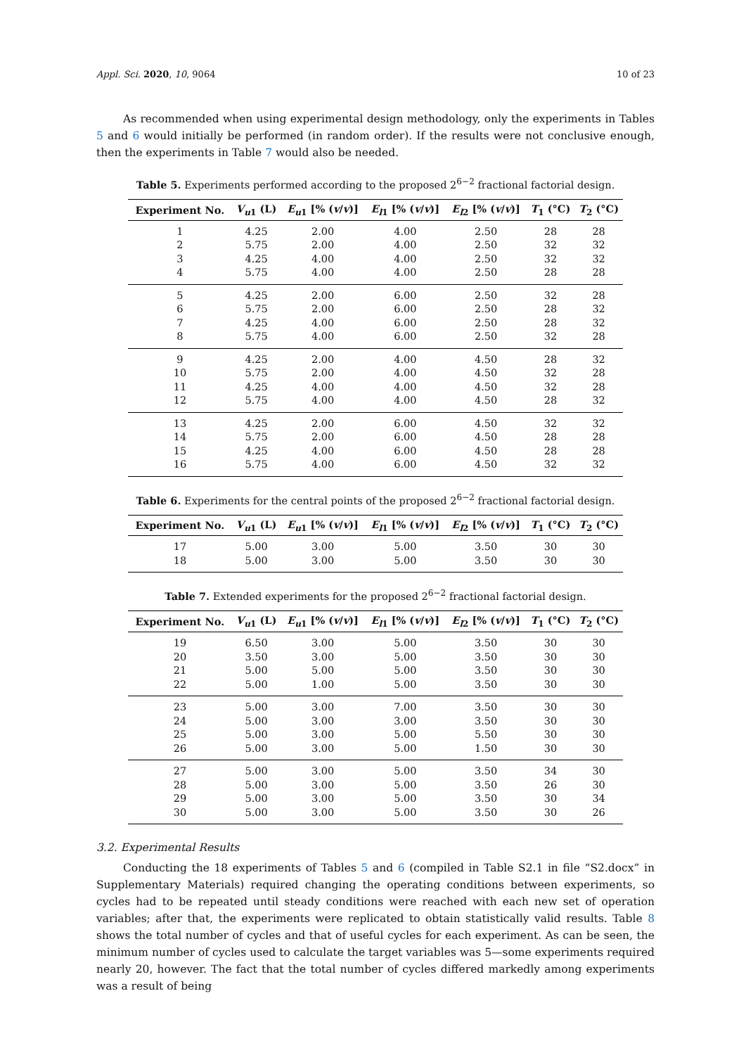Appl. Sci. 2020, 10, 9064 10 of 23
As recommended when using experimental design methodology, only the experiments in Tables 5 and 6 would initially be performed (in random order). If the results were not conclusive enough, then the experiments in Table 7 would also be needed.
Table 5. Experiments performed according to the proposed 2<sup>6−2</sup> fractional factorial design.
| Experiment No. | V<sub>u1</sub> (L) | E<sub>u1</sub> [% ( v / v )] | E<sub>l1</sub> [% ( v / v )] | E<sub>l2</sub> [% ( v / v )] | T<sub>1</sub> (°C) | T<sub>2</sub> (°C) |
| --- | --- | --- | --- | --- | --- | --- |
| 1 | 4.25 | 2.00 | 4.00 | 2.50 | 28 | 28 |
| 2 | 5.75 | 2.00 | 4.00 | 2.50 | 32 | 32 |
| 3 | 4.25 | 4.00 | 4.00 | 2.50 | 32 | 32 |
| 4 | 5.75 | 4.00 | 4.00 | 2.50 | 28 | 28 |
| 5 | 4.25 | 2.00 | 6.00 | 2.50 | 32 | 28 |
| 6 | 5.75 | 2.00 | 6.00 | 2.50 | 28 | 32 |
| 7 | 4.25 | 4.00 | 6.00 | 2.50 | 28 | 32 |
| 8 | 5.75 | 4.00 | 6.00 | 2.50 | 32 | 28 |
| 9 | 4.25 | 2.00 | 4.00 | 4.50 | 28 | 32 |
| 10 | 5.75 | 2.00 | 4.00 | 4.50 | 32 | 28 |
| 11 | 4.25 | 4.00 | 4.00 | 4.50 | 32 | 28 |
| 12 | 5.75 | 4.00 | 4.00 | 4.50 | 28 | 32 |
| 13 | 4.25 | 2.00 | 6.00 | 4.50 | 32 | 32 |
| 14 | 5.75 | 2.00 | 6.00 | 4.50 | 28 | 28 |
| 15 | 4.25 | 4.00 | 6.00 | 4.50 | 28 | 28 |
| 16 | 5.75 | 4.00 | 6.00 | 4.50 | 32 | 32 |
Table 6. Experiments for the central points of the proposed 2<sup>6−2</sup> fractional factorial design.
| Experiment No. | V<sub>u1</sub> (L) | E<sub>u1</sub> [% ( v / v )] | E<sub>l1</sub> [% ( v / v )] | E<sub>l2</sub> [% ( v / v )] | T<sub>1</sub> (°C) | T<sub>2</sub> (°C) |
| --- | --- | --- | --- | --- | --- | --- |
| 17 | 5.00 | 3.00 | 5.00 | 3.50 | 30 | 30 |
| 18 | 5.00 | 3.00 | 5.00 | 3.50 | 30 | 30 |
Table 7. Extended experiments for the proposed 2<sup>6−2</sup> fractional factorial design.
| Experiment No. | V<sub>u1</sub> (L) | E<sub>u1</sub> [% ( v / v )] | E<sub>l1</sub> [% ( v / v )] | E<sub>l2</sub> [% ( v / v )] | T<sub>1</sub> (°C) | T<sub>2</sub> (°C) |
| --- | --- | --- | --- | --- | --- | --- |
| 19 | 6.50 | 3.00 | 5.00 | 3.50 | 30 | 30 |
| 20 | 3.50 | 3.00 | 5.00 | 3.50 | 30 | 30 |
| 21 | 5.00 | 5.00 | 5.00 | 3.50 | 30 | 30 |
| 22 | 5.00 | 1.00 | 5.00 | 3.50 | 30 | 30 |
| 23 | 5.00 | 3.00 | 7.00 | 3.50 | 30 | 30 |
| 24 | 5.00 | 3.00 | 3.00 | 3.50 | 30 | 30 |
| 25 | 5.00 | 3.00 | 5.00 | 5.50 | 30 | 30 |
| 26 | 5.00 | 3.00 | 5.00 | 1.50 | 30 | 30 |
| 27 | 5.00 | 3.00 | 5.00 | 3.50 | 34 | 30 |
| 28 | 5.00 | 3.00 | 5.00 | 3.50 | 26 | 30 |
| 29 | 5.00 | 3.00 | 5.00 | 3.50 | 30 | 34 |
| 30 | 5.00 | 3.00 | 5.00 | 3.50 | 30 | 26 |
3.2. Experimental Results
Conducting the 18 experiments of Tables 5 and 6 (compiled in Table S2.1 in file “S2.docx” in Supplementary Materials) required changing the operating conditions between experiments, so cycles had to be repeated until steady conditions were reached with each new set of operation variables; after that, the experiments were replicated to obtain statistically valid results. Table 8 shows the total number of cycles and that of useful cycles for each experiment. As can be seen, the minimum number of cycles used to calculate the target variables was 5—some experiments required nearly 20, however. The fact that the total number of cycles differed markedly among experiments was a result of being